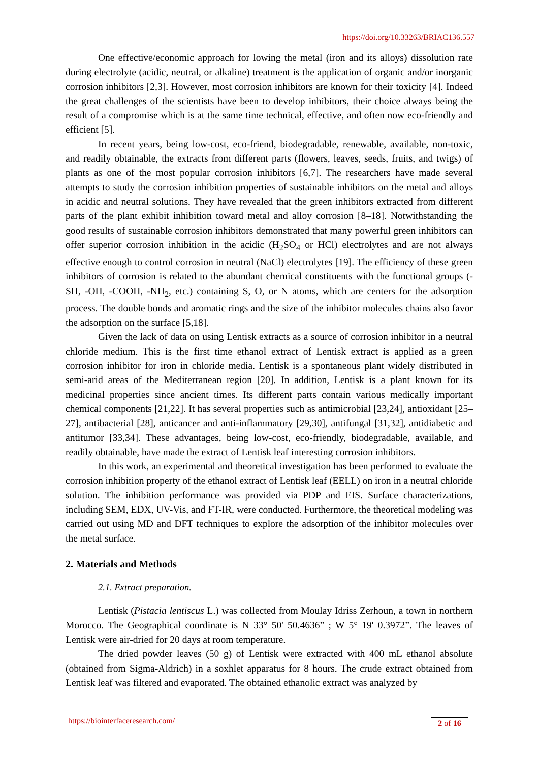https://doi.org/10.33263/BRIAC136.557
One effective/economic approach for lowing the metal (iron and its alloys) dissolution rate during electrolyte (acidic, neutral, or alkaline) treatment is the application of organic and/or inorganic corrosion inhibitors [2,3]. However, most corrosion inhibitors are known for their toxicity [4]. Indeed the great challenges of the scientists have been to develop inhibitors, their choice always being the result of a compromise which is at the same time technical, effective, and often now eco-friendly and efficient [5].
In recent years, being low-cost, eco-friend, biodegradable, renewable, available, non-toxic, and readily obtainable, the extracts from different parts (flowers, leaves, seeds, fruits, and twigs) of plants as one of the most popular corrosion inhibitors [6,7]. The researchers have made several attempts to study the corrosion inhibition properties of sustainable inhibitors on the metal and alloys in acidic and neutral solutions. They have revealed that the green inhibitors extracted from different parts of the plant exhibit inhibition toward metal and alloy corrosion [8–18]. Notwithstanding the good results of sustainable corrosion inhibitors demonstrated that many powerful green inhibitors can offer superior corrosion inhibition in the acidic (H<sub>2</sub>SO<sub>4</sub> or HCl) electrolytes and are not always effective enough to control corrosion in neutral (NaCl) electrolytes [19]. The efficiency of these green inhibitors of corrosion is related to the abundant chemical constituents with the functional groups (-SH, -OH, -COOH, -NH<sub>2</sub>, etc.) containing S, O, or N atoms, which are centers for the adsorption process. The double bonds and aromatic rings and the size of the inhibitor molecules chains also favor the adsorption on the surface [5,18].
Given the lack of data on using Lentisk extracts as a source of corrosion inhibitor in a neutral chloride medium. This is the first time ethanol extract of Lentisk extract is applied as a green corrosion inhibitor for iron in chloride media. Lentisk is a spontaneous plant widely distributed in semi-arid areas of the Mediterranean region [20]. In addition, Lentisk is a plant known for its medicinal properties since ancient times. Its different parts contain various medically important chemical components [21,22]. It has several properties such as antimicrobial [23,24], antioxidant [25–27], antibacterial [28], anticancer and anti-inflammatory [29,30], antifungal [31,32], antidiabetic and antitumor [33,34]. These advantages, being low-cost, eco-friendly, biodegradable, available, and readily obtainable, have made the extract of Lentisk leaf interesting corrosion inhibitors.
In this work, an experimental and theoretical investigation has been performed to evaluate the corrosion inhibition property of the ethanol extract of Lentisk leaf (EELL) on iron in a neutral chloride solution. The inhibition performance was provided via PDP and EIS. Surface characterizations, including SEM, EDX, UV-Vis, and FT-IR, were conducted. Furthermore, the theoretical modeling was carried out using MD and DFT techniques to explore the adsorption of the inhibitor molecules over the metal surface.
2. Materials and Methods
2.1. Extract preparation.
Lentisk (Pistacia lentiscus L.) was collected from Moulay Idriss Zerhoun, a town in northern Morocco. The Geographical coordinate is N 33° 50' 50.4636” ; W 5° 19' 0.3972”. The leaves of Lentisk were air-dried for 20 days at room temperature.
The dried powder leaves (50 g) of Lentisk were extracted with 400 mL ethanol absolute (obtained from Sigma-Aldrich) in a soxhlet apparatus for 8 hours. The crude extract obtained from Lentisk leaf was filtered and evaporated. The obtained ethanolic extract was analyzed by
https://biointerfaceresearch.com/
2 of 16